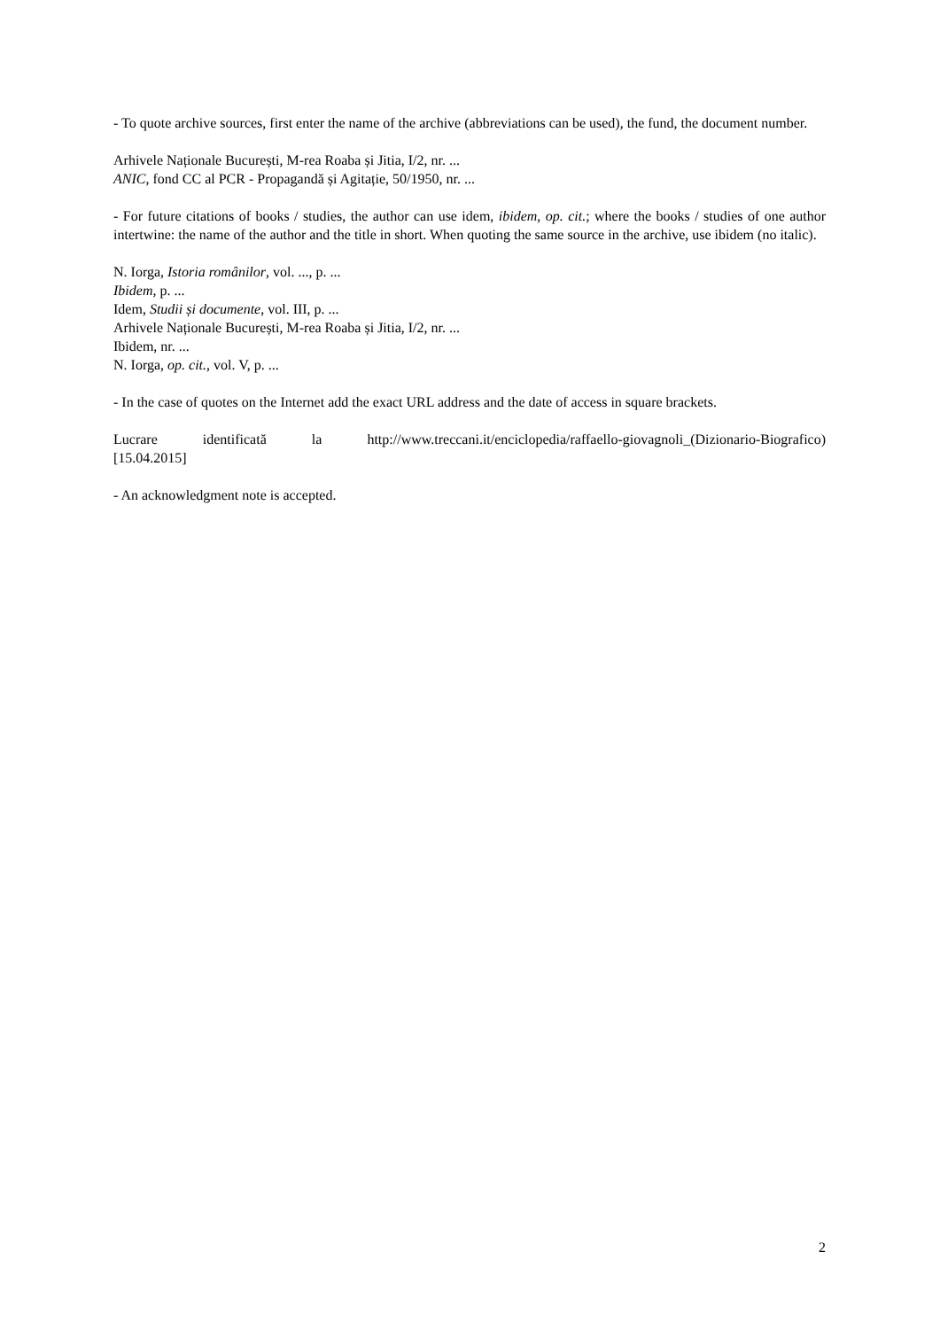- To quote archive sources, first enter the name of the archive (abbreviations can be used), the fund, the document number.
Arhivele Naționale București, M-rea Roaba și Jitia, I/2, nr. ...
ANIC, fond CC al PCR - Propagandă și Agitație, 50/1950, nr. ...
- For future citations of books / studies, the author can use idem, ibidem, op. cit.; where the books / studies of one author intertwine: the name of the author and the title in short. When quoting the same source in the archive, use ibidem (no italic).
N. Iorga, Istoria românilor, vol. ..., p. ...
Ibidem, p. ...
Idem, Studii și documente, vol. III, p. ...
Arhivele Naționale București, M-rea Roaba și Jitia, I/2, nr. ...
Ibidem, nr. ...
N. Iorga, op. cit., vol. V, p. ...
- In the case of quotes on the Internet add the exact URL address and the date of access in square brackets.
Lucrare identificată la http://www.treccani.it/enciclopedia/raffaello-giovagnoli_(Dizionario-Biografico) [15.04.2015]
- An acknowledgment note is accepted.
2